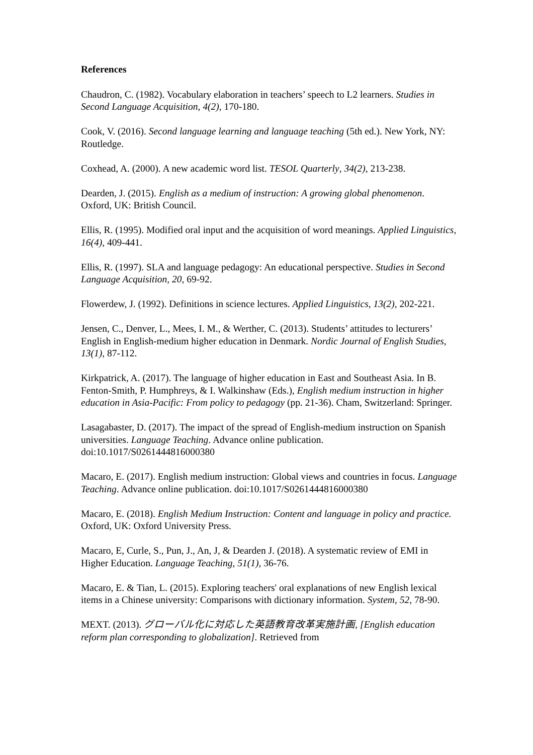References
Chaudron, C. (1982). Vocabulary elaboration in teachers’ speech to L2 learners. Studies in Second Language Acquisition, 4(2), 170-180.
Cook, V. (2016). Second language learning and language teaching (5th ed.). New York, NY: Routledge.
Coxhead, A. (2000). A new academic word list. TESOL Quarterly, 34(2), 213-238.
Dearden, J. (2015). English as a medium of instruction: A growing global phenomenon. Oxford, UK: British Council.
Ellis, R. (1995). Modified oral input and the acquisition of word meanings. Applied Linguistics, 16(4), 409-441.
Ellis, R. (1997). SLA and language pedagogy: An educational perspective. Studies in Second Language Acquisition, 20, 69-92.
Flowerdew, J. (1992). Definitions in science lectures. Applied Linguistics, 13(2), 202-221.
Jensen, C., Denver, L., Mees, I. M., & Werther, C. (2013). Students’ attitudes to lecturers’ English in English-medium higher education in Denmark. Nordic Journal of English Studies, 13(1), 87-112.
Kirkpatrick, A. (2017). The language of higher education in East and Southeast Asia. In B. Fenton-Smith, P. Humphreys, & I. Walkinshaw (Eds.), English medium instruction in higher education in Asia-Pacific: From policy to pedagogy (pp. 21-36). Cham, Switzerland: Springer.
Lasagabaster, D. (2017). The impact of the spread of English-medium instruction on Spanish universities. Language Teaching. Advance online publication. doi:10.1017/S0261444816000380
Macaro, E. (2017). English medium instruction: Global views and countries in focus. Language Teaching. Advance online publication. doi:10.1017/S0261444816000380
Macaro, E. (2018). English Medium Instruction: Content and language in policy and practice. Oxford, UK: Oxford University Press.
Macaro, E, Curle, S., Pun, J., An, J, & Dearden J. (2018). A systematic review of EMI in Higher Education. Language Teaching, 51(1), 36-76.
Macaro, E. & Tian, L. (2015). Exploring teachers' oral explanations of new English lexical items in a Chinese university: Comparisons with dictionary information. System, 52, 78-90.
MEXT. (2013). グローバル化に対応した英語教育改革実施計画, [English education reform plan corresponding to globalization]. Retrieved from